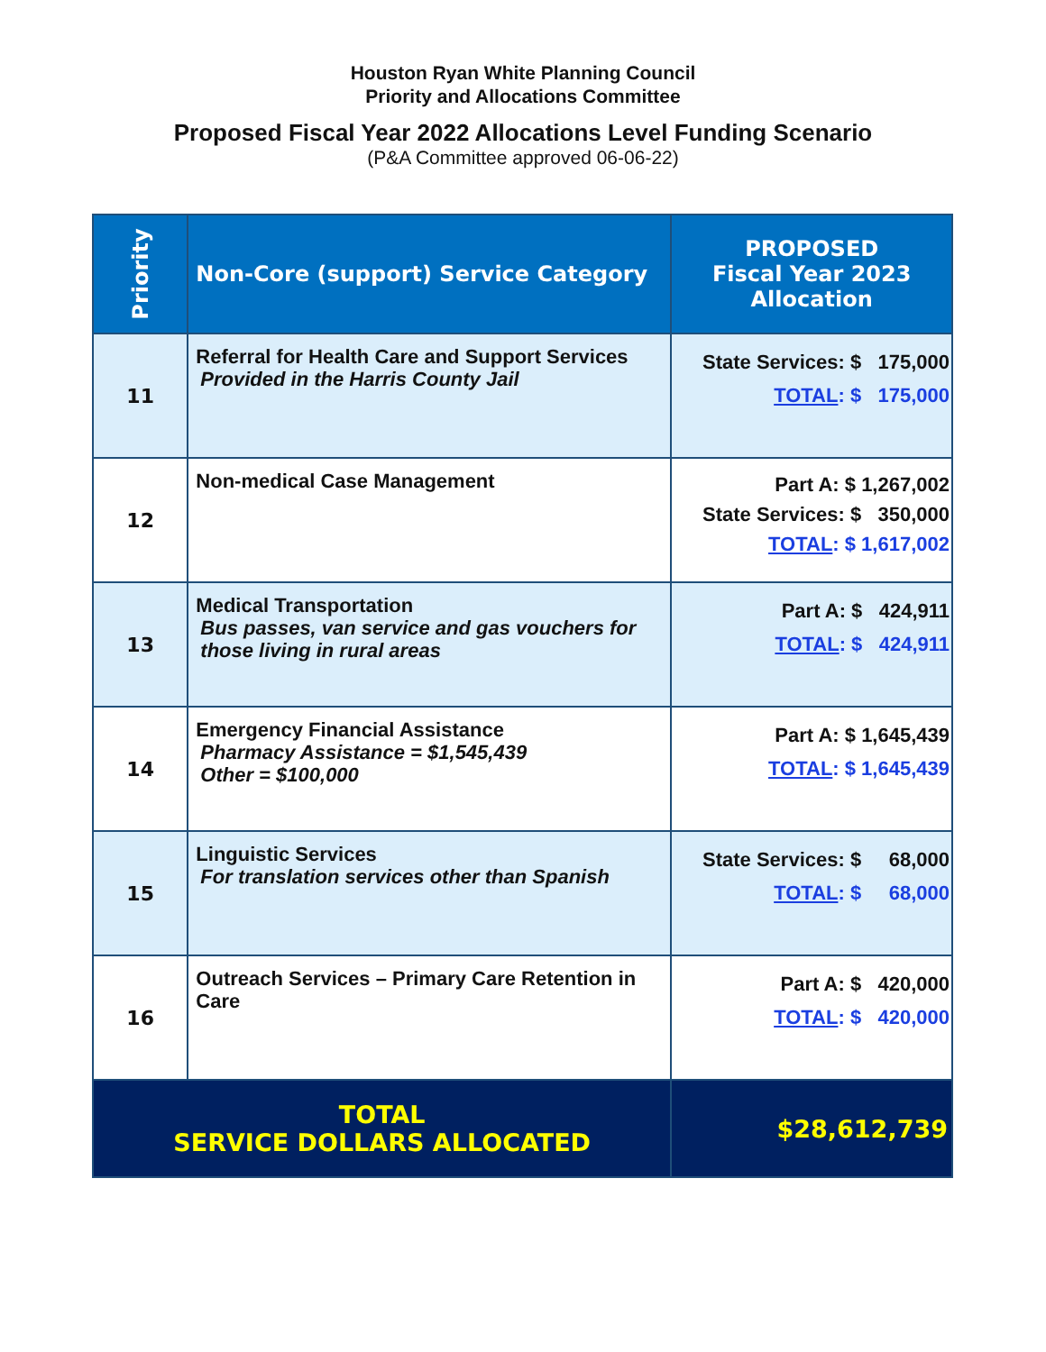Houston Ryan White Planning Council
Priority and Allocations Committee
Proposed Fiscal Year 2022 Allocations Level Funding Scenario
(P&A Committee approved 06-06-22)
| Priority | Non-Core (support) Service Category | PROPOSED Fiscal Year 2023 Allocation |
| --- | --- | --- |
| 11 | Referral for Health Care and Support Services Provided in the Harris County Jail | State Services: $ 175,000 TOTAL : $ 175,000 |
| 12 | Non-medical Case Management | Part A: $ 1,267,002 State Services: $ 350,000 TOTAL : $ 1,617,002 |
| 13 | Medical Transportation Bus passes, van service and gas vouchers for those living in rural areas | Part A: $ 424,911 TOTAL : $ 424,911 |
| 14 | Emergency Financial Assistance Pharmacy Assistance = $1,545,439 Other = $100,000 | Part A: $ 1,645,439 TOTAL : $ 1,645,439 |
| 15 | Linguistic Services For translation services other than Spanish | State Services: $ 68,000 TOTAL : $ 68,000 |
| 16 | Outreach Services – Primary Care Retention in Care | Part A: $ 420,000 TOTAL : $ 420,000 |
| TOTAL SERVICE DOLLARS ALLOCATED | | $28,612,739 |